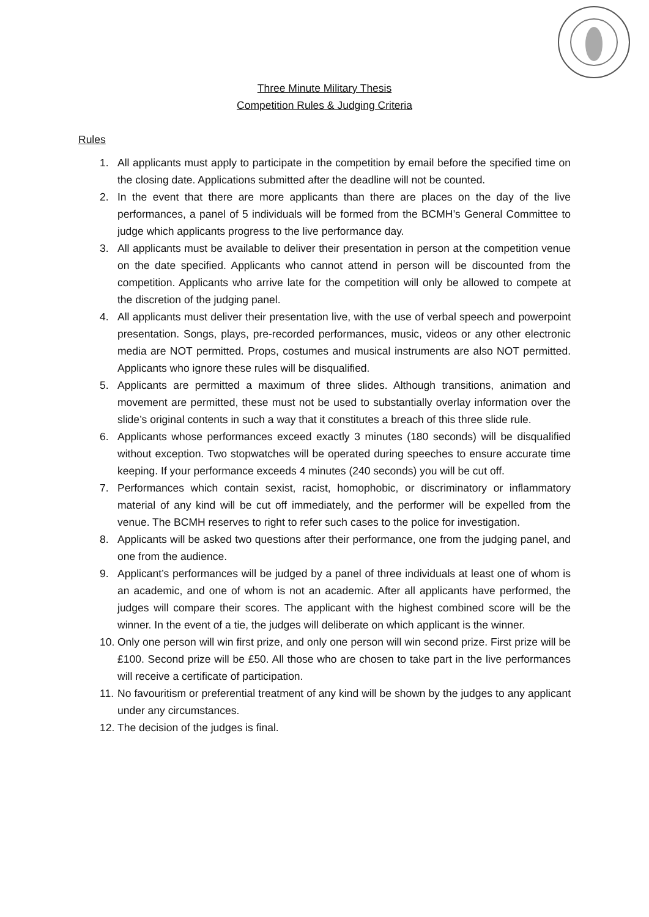Three Minute Military Thesis
Competition Rules & Judging Criteria
Rules
1. All applicants must apply to participate in the competition by email before the specified time on the closing date. Applications submitted after the deadline will not be counted.
2. In the event that there are more applicants than there are places on the day of the live performances, a panel of 5 individuals will be formed from the BCMH’s General Committee to judge which applicants progress to the live performance day.
3. All applicants must be available to deliver their presentation in person at the competition venue on the date specified. Applicants who cannot attend in person will be discounted from the competition. Applicants who arrive late for the competition will only be allowed to compete at the discretion of the judging panel.
4. All applicants must deliver their presentation live, with the use of verbal speech and powerpoint presentation. Songs, plays, pre-recorded performances, music, videos or any other electronic media are NOT permitted. Props, costumes and musical instruments are also NOT permitted. Applicants who ignore these rules will be disqualified.
5. Applicants are permitted a maximum of three slides. Although transitions, animation and movement are permitted, these must not be used to substantially overlay information over the slide’s original contents in such a way that it constitutes a breach of this three slide rule.
6. Applicants whose performances exceed exactly 3 minutes (180 seconds) will be disqualified without exception. Two stopwatches will be operated during speeches to ensure accurate time keeping. If your performance exceeds 4 minutes (240 seconds) you will be cut off.
7. Performances which contain sexist, racist, homophobic, or discriminatory or inflammatory material of any kind will be cut off immediately, and the performer will be expelled from the venue. The BCMH reserves to right to refer such cases to the police for investigation.
8. Applicants will be asked two questions after their performance, one from the judging panel, and one from the audience.
9. Applicant’s performances will be judged by a panel of three individuals at least one of whom is an academic, and one of whom is not an academic. After all applicants have performed, the judges will compare their scores. The applicant with the highest combined score will be the winner. In the event of a tie, the judges will deliberate on which applicant is the winner.
10. Only one person will win first prize, and only one person will win second prize. First prize will be £100. Second prize will be £50. All those who are chosen to take part in the live performances will receive a certificate of participation.
11. No favouritism or preferential treatment of any kind will be shown by the judges to any applicant under any circumstances.
12. The decision of the judges is final.